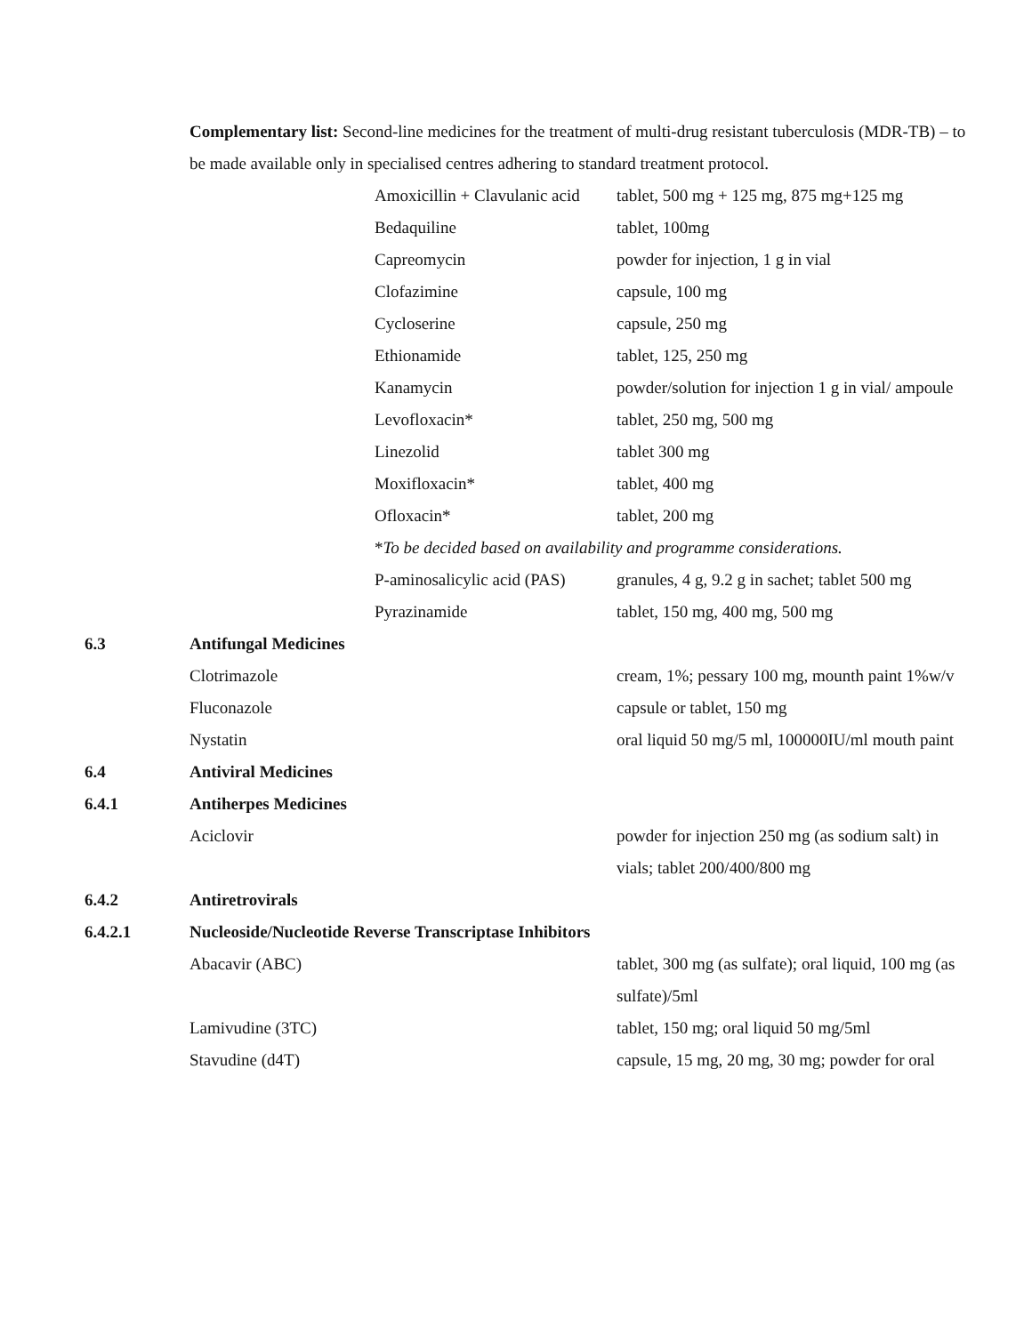Complementary list: Second-line medicines for the treatment of multi-drug resistant tuberculosis (MDR-TB) – to be made available only in specialised centres adhering to standard treatment protocol.
| | | Amoxicillin + Clavulanic acid | tablet, 500 mg + 125 mg, 875 mg+125 mg |
| | | Bedaquiline | tablet, 100mg |
| | | Capreomycin | powder for injection, 1 g in vial |
| | | Clofazimine | capsule, 100 mg |
| | | Cycloserine | capsule, 250 mg |
| | | Ethionamide | tablet, 125, 250 mg |
| | | Kanamycin | powder/solution for injection 1 g in vial/ ampoule |
| | | Levofloxacin* | tablet, 250 mg, 500 mg |
| | | Linezolid | tablet 300 mg |
| | | Moxifloxacin* | tablet, 400 mg |
| | | Ofloxacin* | tablet, 200 mg |
| | | * To be decided based on availability and programme considerations. | |
| | | P-aminosalicylic acid (PAS) | granules, 4 g, 9.2 g in sachet; tablet 500 mg |
| | | Pyrazinamide | tablet, 150 mg, 400 mg, 500 mg |
| 6.3 | Antifungal Medicines | | |
| | Clotrimazole | | cream, 1%; pessary 100 mg, mounth paint 1%w/v |
| | Fluconazole | | capsule or tablet, 150 mg |
| | Nystatin | | oral liquid 50 mg/5 ml, 100000IU/ml mouth paint |
| 6.4 | Antiviral Medicines | | |
| 6.4.1 | Antiherpes Medicines | | |
| | Aciclovir | | powder for injection 250 mg (as sodium salt) in vials; tablet 200/400/800 mg |
| 6.4.2 | Antiretrovirals | | |
| 6.4.2.1 | Nucleoside/Nucleotide Reverse Transcriptase Inhibitors | | |
| | Abacavir (ABC) | | tablet, 300 mg (as sulfate); oral liquid, 100 mg (as sulfate)/5ml |
| | Lamivudine (3TC) | | tablet, 150 mg; oral liquid 50 mg/5ml |
| | Stavudine (d4T) | | capsule, 15 mg, 20 mg, 30 mg; powder for oral |